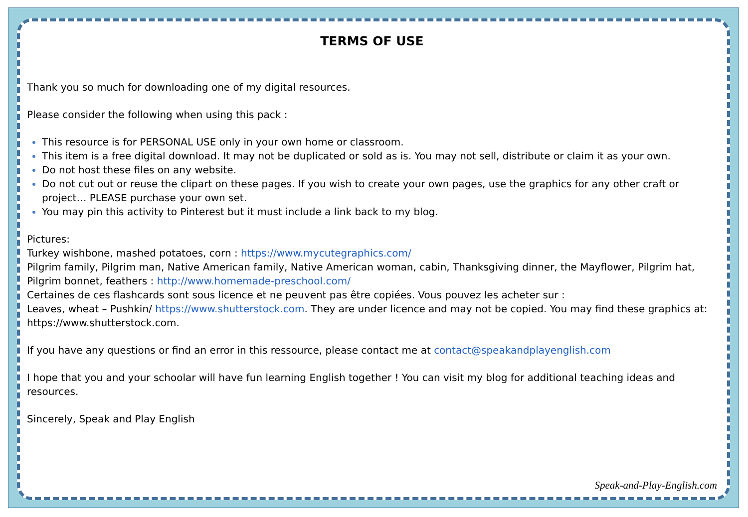TERMS OF USE
Thank you so much for downloading one of my digital resources.
Please consider the following when using this pack :
This resource is for PERSONAL USE only in your own home or classroom.
This item is a free digital download. It may not be duplicated or sold as is. You may not sell, distribute or claim it as your own.
Do not host these files on any website.
Do not cut out or reuse the clipart on these pages. If you wish to create your own pages, use the graphics for any other craft or project… PLEASE purchase your own set.
You may pin this activity to Pinterest but it must include a link back to my blog.
Pictures:
Turkey wishbone, mashed potatoes, corn : https://www.mycutegraphics.com/
Pilgrim family, Pilgrim man, Native American family, Native American woman, cabin, Thanksgiving dinner, the Mayflower, Pilgrim hat, Pilgrim bonnet, feathers : http://www.homemade-preschool.com/
Certaines de ces flashcards sont sous licence et ne peuvent pas être copiées. Vous pouvez les acheter sur :
Leaves, wheat – Pushkin/ https://www.shutterstock.com. They are under licence and may not be copied. You may find these graphics at: https://www.shutterstock.com.
If you have any questions or find an error in this ressource, please contact me at contact@speakandplayenglish.com
I hope that you and your schoolar will have fun learning English together ! You can visit my blog for additional teaching ideas and resources.
Sincerely, Speak and Play English
Speak-and-Play-English.com